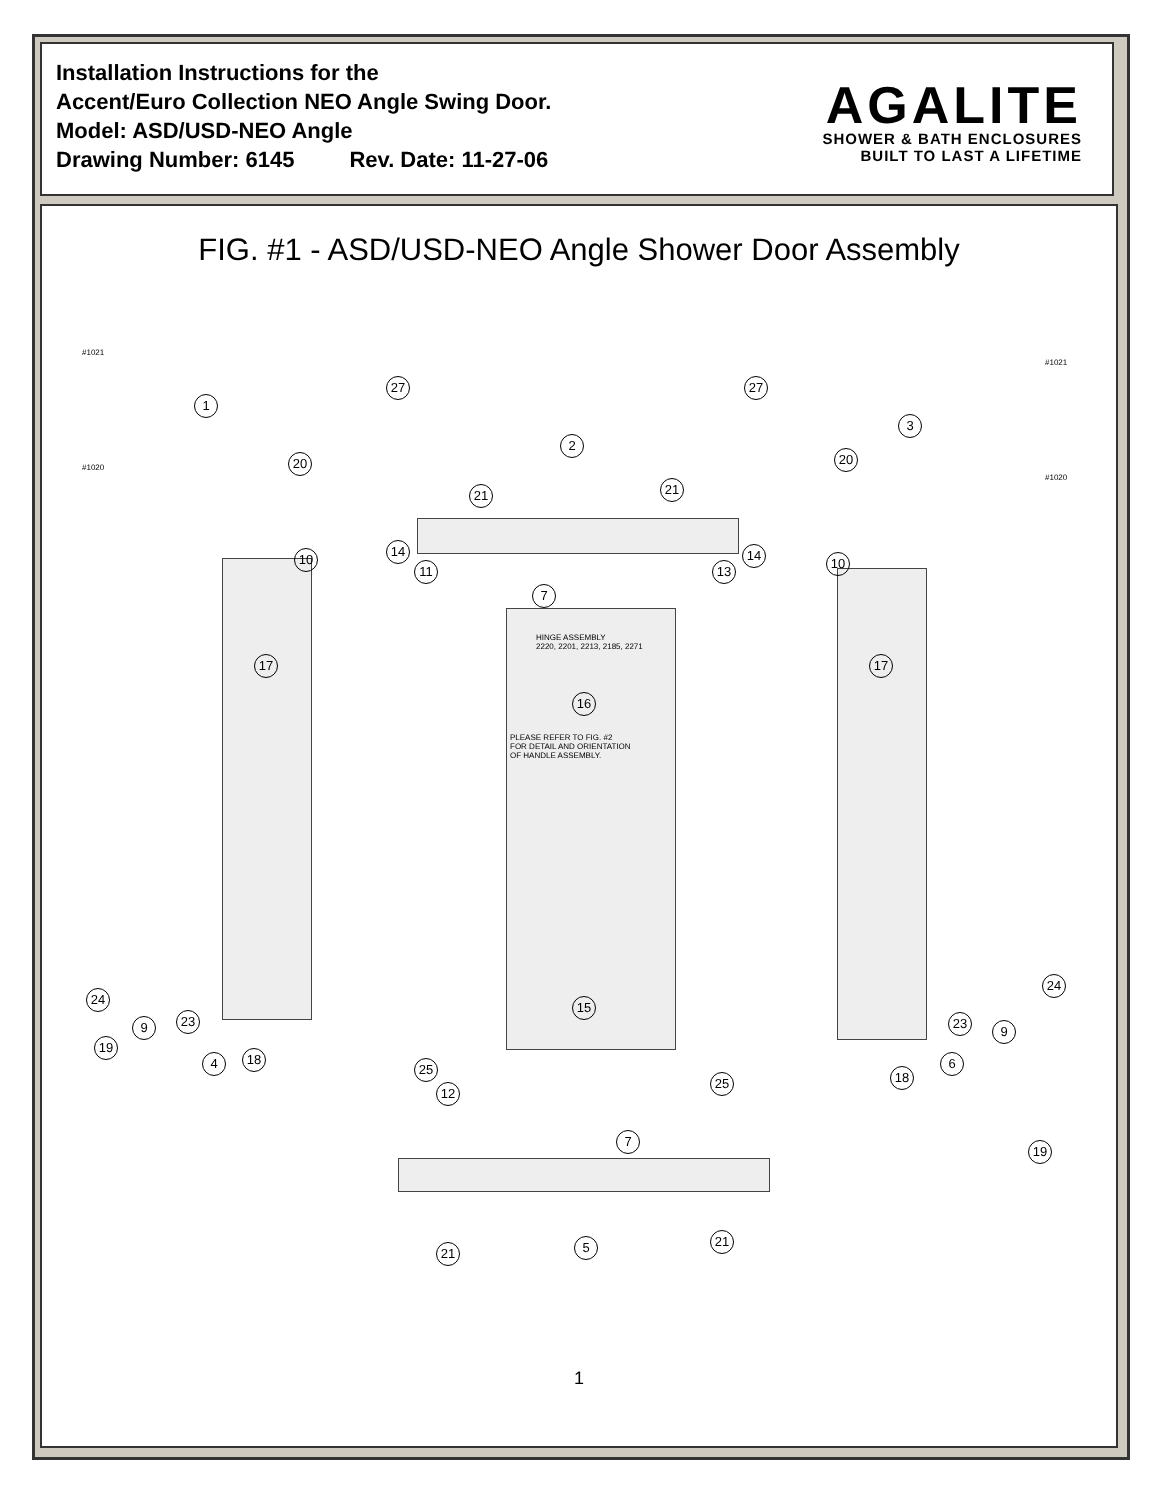Installation Instructions for the
Accent/Euro Collection NEO Angle Swing Door.
Model: ASD/USD-NEO Angle
Drawing Number: 6145 Rev. Date: 11-27-06
AGALITE
SHOWER & BATH ENCLOSURES
BUILT TO LAST A LIFETIME
FIG. #1 - ASD/USD-NEO Angle Shower Door Assembly
#1021
#1020
#1021
#1020
HINGE ASSEMBLY
2220, 2201, 2213, 2185, 2271
PLEASE REFER TO FIG. #2
FOR DETAIL AND ORIENTATION
OF HANDLE ASSEMBLY.
1
27 27
3
2
20 20
21 21
10 10
14 14
11 13
7
17 17
16
24
24
15
9 23 23
9
19
4 18
25
25 18
6
12
7
19
5
21
21
1